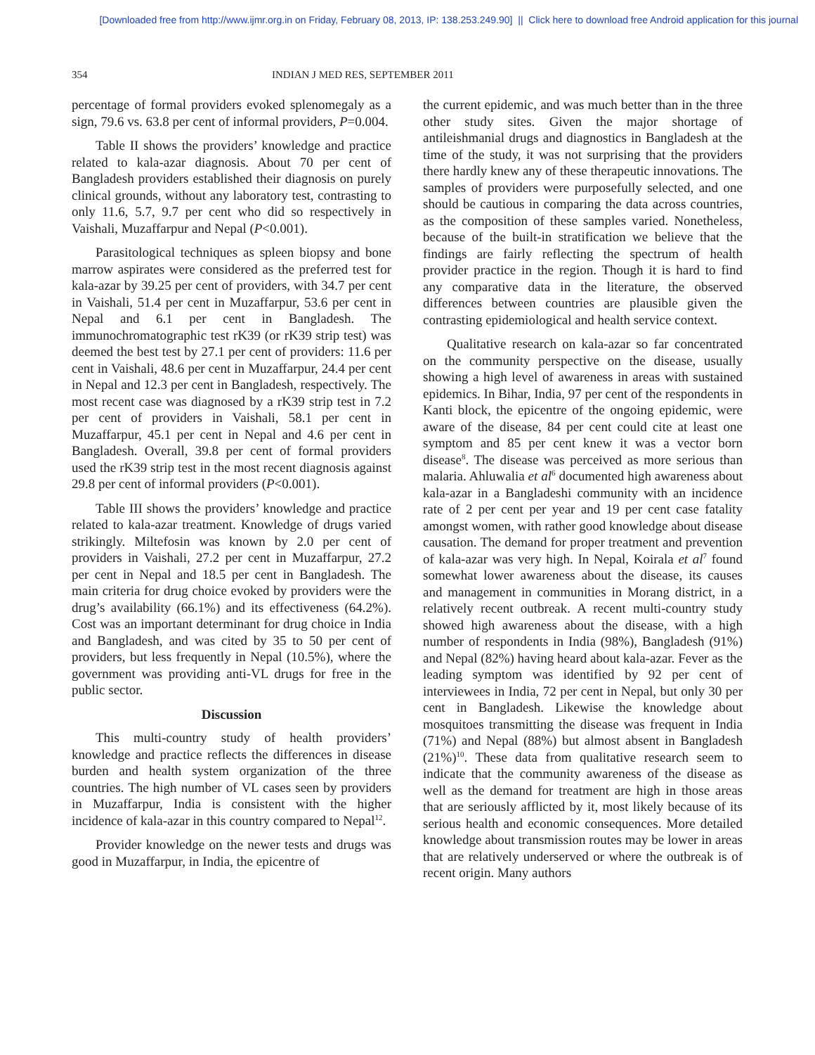[Downloaded free from http://www.ijmr.org.in on Friday, February 08, 2013, IP: 138.253.249.90] || Click here to download free Android application for this journal
354 INDIAN J MED RES, SEPTEMBER 2011
percentage of formal providers evoked splenomegaly as a sign, 79.6 vs. 63.8 per cent of informal providers, P=0.004.
Table II shows the providers’ knowledge and practice related to kala-azar diagnosis. About 70 per cent of Bangladesh providers established their diagnosis on purely clinical grounds, without any laboratory test, contrasting to only 11.6, 5.7, 9.7 per cent who did so respectively in Vaishali, Muzaffarpur and Nepal (P<0.001).
Parasitological techniques as spleen biopsy and bone marrow aspirates were considered as the preferred test for kala-azar by 39.25 per cent of providers, with 34.7 per cent in Vaishali, 51.4 per cent in Muzaffarpur, 53.6 per cent in Nepal and 6.1 per cent in Bangladesh. The immunochromatographic test rK39 (or rK39 strip test) was deemed the best test by 27.1 per cent of providers: 11.6 per cent in Vaishali, 48.6 per cent in Muzaffarpur, 24.4 per cent in Nepal and 12.3 per cent in Bangladesh, respectively. The most recent case was diagnosed by a rK39 strip test in 7.2 per cent of providers in Vaishali, 58.1 per cent in Muzaffarpur, 45.1 per cent in Nepal and 4.6 per cent in Bangladesh. Overall, 39.8 per cent of formal providers used the rK39 strip test in the most recent diagnosis against 29.8 per cent of informal providers (P<0.001).
Table III shows the providers’ knowledge and practice related to kala-azar treatment. Knowledge of drugs varied strikingly. Miltefosin was known by 2.0 per cent of providers in Vaishali, 27.2 per cent in Muzaffarpur, 27.2 per cent in Nepal and 18.5 per cent in Bangladesh. The main criteria for drug choice evoked by providers were the drug’s availability (66.1%) and its effectiveness (64.2%). Cost was an important determinant for drug choice in India and Bangladesh, and was cited by 35 to 50 per cent of providers, but less frequently in Nepal (10.5%), where the government was providing anti-VL drugs for free in the public sector.
Discussion
This multi-country study of health providers’ knowledge and practice reflects the differences in disease burden and health system organization of the three countries. The high number of VL cases seen by providers in Muzaffarpur, India is consistent with the higher incidence of kala-azar in this country compared to Nepal<sup>12</sup>.
Provider knowledge on the newer tests and drugs was good in Muzaffarpur, in India, the epicentre of
the current epidemic, and was much better than in the three other study sites. Given the major shortage of antileishmanial drugs and diagnostics in Bangladesh at the time of the study, it was not surprising that the providers there hardly knew any of these therapeutic innovations. The samples of providers were purposefully selected, and one should be cautious in comparing the data across countries, as the composition of these samples varied. Nonetheless, because of the built-in stratification we believe that the findings are fairly reflecting the spectrum of health provider practice in the region. Though it is hard to find any comparative data in the literature, the observed differences between countries are plausible given the contrasting epidemiological and health service context.
Qualitative research on kala-azar so far concentrated on the community perspective on the disease, usually showing a high level of awareness in areas with sustained epidemics. In Bihar, India, 97 per cent of the respondents in Kanti block, the epicentre of the ongoing epidemic, were aware of the disease, 84 per cent could cite at least one symptom and 85 per cent knew it was a vector born disease<sup>8</sup>. The disease was perceived as more serious than malaria. Ahluwalia et al<sup>6</sup> documented high awareness about kala-azar in a Bangladeshi community with an incidence rate of 2 per cent per year and 19 per cent case fatality amongst women, with rather good knowledge about disease causation. The demand for proper treatment and prevention of kala-azar was very high. In Nepal, Koirala et al<sup>7</sup> found somewhat lower awareness about the disease, its causes and management in communities in Morang district, in a relatively recent outbreak. A recent multi-country study showed high awareness about the disease, with a high number of respondents in India (98%), Bangladesh (91%) and Nepal (82%) having heard about kala-azar. Fever as the leading symptom was identified by 92 per cent of interviewees in India, 72 per cent in Nepal, but only 30 per cent in Bangladesh. Likewise the knowledge about mosquitoes transmitting the disease was frequent in India (71%) and Nepal (88%) but almost absent in Bangladesh (21%)<sup>10</sup>. These data from qualitative research seem to indicate that the community awareness of the disease as well as the demand for treatment are high in those areas that are seriously afflicted by it, most likely because of its serious health and economic consequences. More detailed knowledge about transmission routes may be lower in areas that are relatively underserved or where the outbreak is of recent origin. Many authors